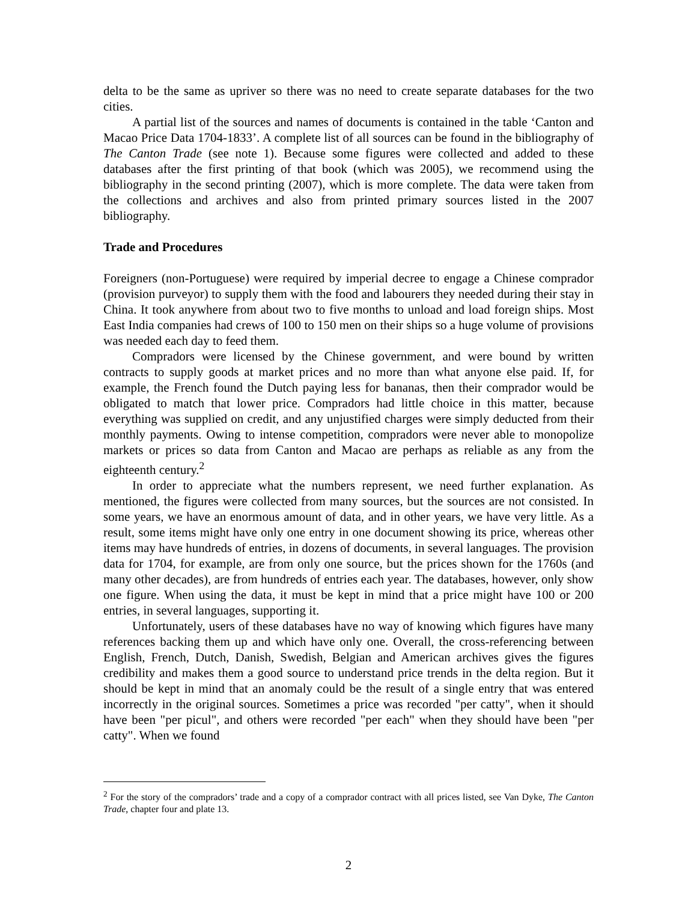delta to be the same as upriver so there was no need to create separate databases for the two cities.
A partial list of the sources and names of documents is contained in the table ‘Canton and Macao Price Data 1704-1833’. A complete list of all sources can be found in the bibliography of The Canton Trade (see note 1). Because some figures were collected and added to these databases after the first printing of that book (which was 2005), we recommend using the bibliography in the second printing (2007), which is more complete. The data were taken from the collections and archives and also from printed primary sources listed in the 2007 bibliography.
Trade and Procedures
Foreigners (non-Portuguese) were required by imperial decree to engage a Chinese comprador (provision purveyor) to supply them with the food and labourers they needed during their stay in China. It took anywhere from about two to five months to unload and load foreign ships. Most East India companies had crews of 100 to 150 men on their ships so a huge volume of provisions was needed each day to feed them.
Compradors were licensed by the Chinese government, and were bound by written contracts to supply goods at market prices and no more than what anyone else paid. If, for example, the French found the Dutch paying less for bananas, then their comprador would be obligated to match that lower price. Compradors had little choice in this matter, because everything was supplied on credit, and any unjustified charges were simply deducted from their monthly payments. Owing to intense competition, compradors were never able to monopolize markets or prices so data from Canton and Macao are perhaps as reliable as any from the eighteenth century.<sup>2</sup>
In order to appreciate what the numbers represent, we need further explanation. As mentioned, the figures were collected from many sources, but the sources are not consisted. In some years, we have an enormous amount of data, and in other years, we have very little. As a result, some items might have only one entry in one document showing its price, whereas other items may have hundreds of entries, in dozens of documents, in several languages. The provision data for 1704, for example, are from only one source, but the prices shown for the 1760s (and many other decades), are from hundreds of entries each year. The databases, however, only show one figure. When using the data, it must be kept in mind that a price might have 100 or 200 entries, in several languages, supporting it.
Unfortunately, users of these databases have no way of knowing which figures have many references backing them up and which have only one. Overall, the cross-referencing between English, French, Dutch, Danish, Swedish, Belgian and American archives gives the figures credibility and makes them a good source to understand price trends in the delta region. But it should be kept in mind that an anomaly could be the result of a single entry that was entered incorrectly in the original sources. Sometimes a price was recorded "per catty", when it should have been "per picul", and others were recorded "per each" when they should have been "per catty". When we found
<sup>2</sup> For the story of the compradors’ trade and a copy of a comprador contract with all prices listed, see Van Dyke, The Canton Trade, chapter four and plate 13.
2